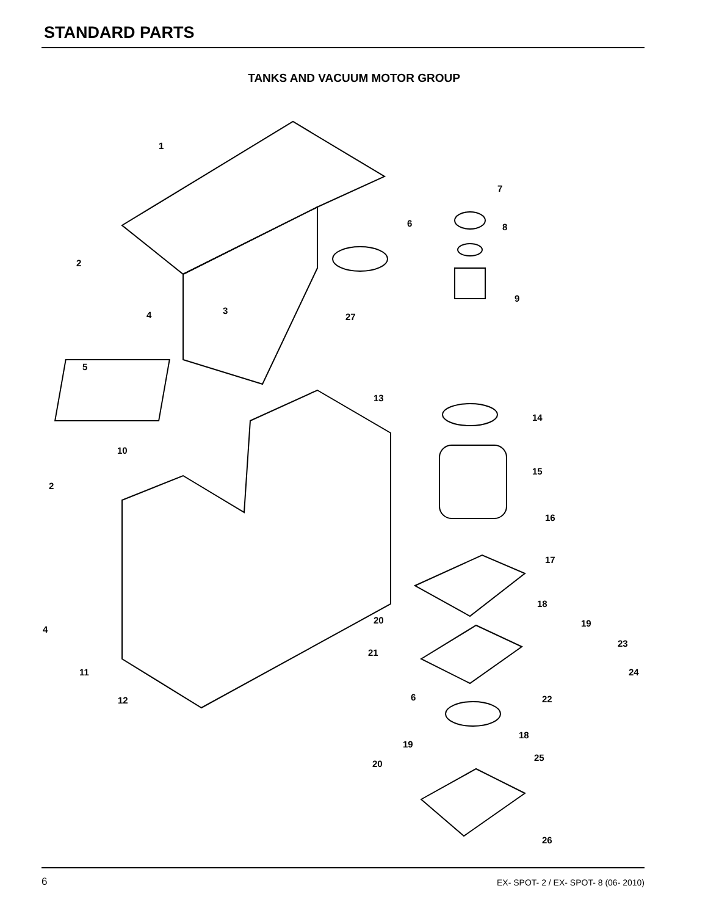STANDARD PARTS
TANKS AND VACUUM MOTOR GROUP
1
2
4
3
27
5
6
7
8
9
13
14
15
16
17
10
2
4
11
12
18
19
20
21
23
24
22
6
18
19
25
20
26
6 EX- SPOT- 2 / EX- SPOT- 8 (06- 2010)